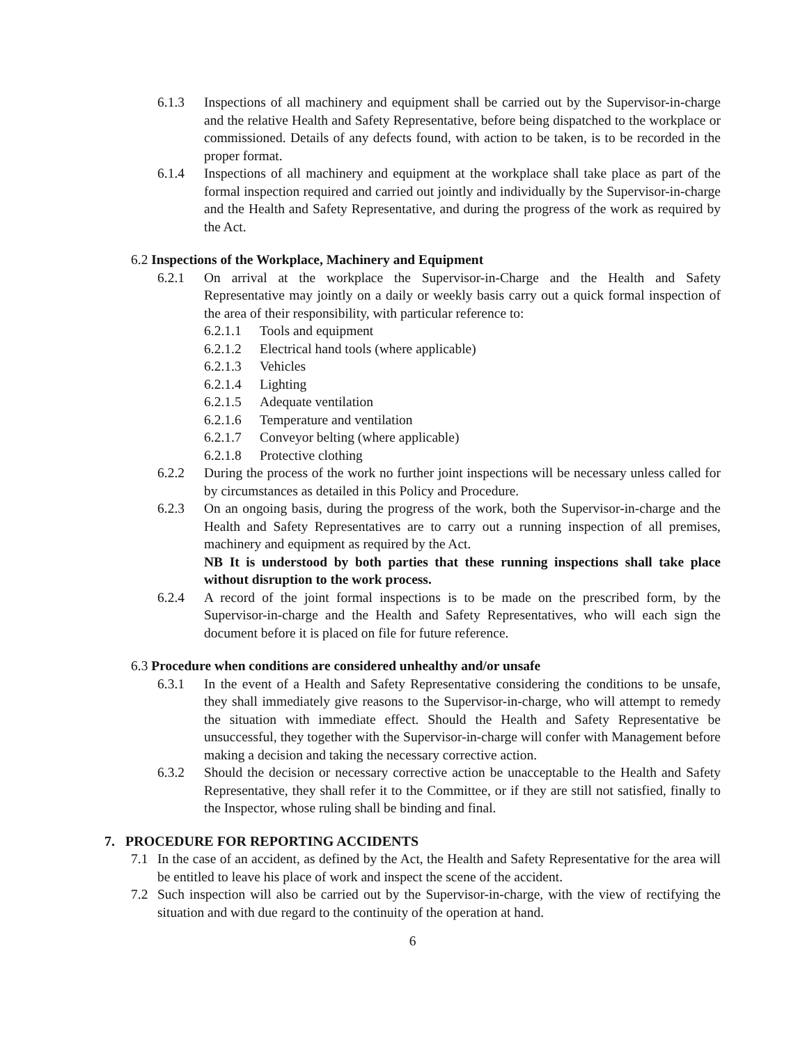6.1.3 Inspections of all machinery and equipment shall be carried out by the Supervisor-in-charge and the relative Health and Safety Representative, before being dispatched to the workplace or commissioned. Details of any defects found, with action to be taken, is to be recorded in the proper format.
6.1.4 Inspections of all machinery and equipment at the workplace shall take place as part of the formal inspection required and carried out jointly and individually by the Supervisor-in-charge and the Health and Safety Representative, and during the progress of the work as required by the Act.
6.2 Inspections of the Workplace, Machinery and Equipment
6.2.1 On arrival at the workplace the Supervisor-in-Charge and the Health and Safety Representative may jointly on a daily or weekly basis carry out a quick formal inspection of the area of their responsibility, with particular reference to:
6.2.1.1 Tools and equipment
6.2.1.2 Electrical hand tools (where applicable)
6.2.1.3 Vehicles
6.2.1.4 Lighting
6.2.1.5 Adequate ventilation
6.2.1.6 Temperature and ventilation
6.2.1.7 Conveyor belting (where applicable)
6.2.1.8 Protective clothing
6.2.2 During the process of the work no further joint inspections will be necessary unless called for by circumstances as detailed in this Policy and Procedure.
6.2.3 On an ongoing basis, during the progress of the work, both the Supervisor-in-charge and the Health and Safety Representatives are to carry out a running inspection of all premises, machinery and equipment as required by the Act.
NB It is understood by both parties that these running inspections shall take place without disruption to the work process.
6.2.4 A record of the joint formal inspections is to be made on the prescribed form, by the Supervisor-in-charge and the Health and Safety Representatives, who will each sign the document before it is placed on file for future reference.
6.3 Procedure when conditions are considered unhealthy and/or unsafe
6.3.1 In the event of a Health and Safety Representative considering the conditions to be unsafe, they shall immediately give reasons to the Supervisor-in-charge, who will attempt to remedy the situation with immediate effect. Should the Health and Safety Representative be unsuccessful, they together with the Supervisor-in-charge will confer with Management before making a decision and taking the necessary corrective action.
6.3.2 Should the decision or necessary corrective action be unacceptable to the Health and Safety Representative, they shall refer it to the Committee, or if they are still not satisfied, finally to the Inspector, whose ruling shall be binding and final.
7. PROCEDURE FOR REPORTING ACCIDENTS
7.1 In the case of an accident, as defined by the Act, the Health and Safety Representative for the area will be entitled to leave his place of work and inspect the scene of the accident.
7.2 Such inspection will also be carried out by the Supervisor-in-charge, with the view of rectifying the situation and with due regard to the continuity of the operation at hand.
6